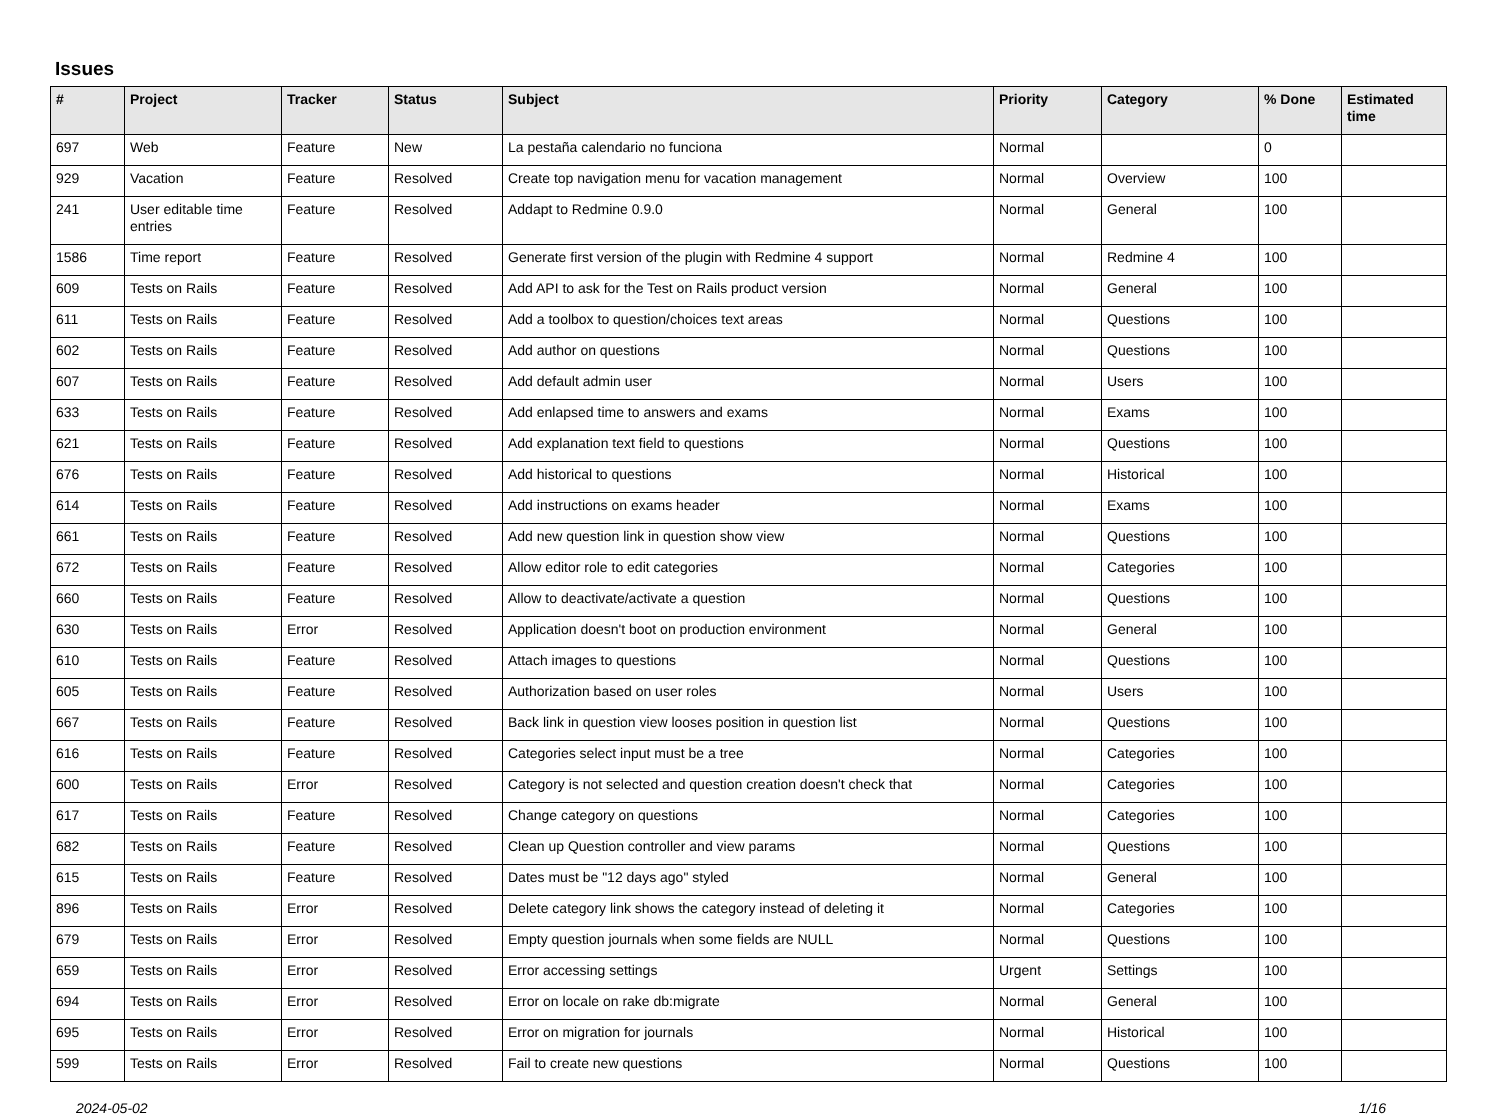Issues
| # | Project | Tracker | Status | Subject | Priority | Category | % Done | Estimated time |
| --- | --- | --- | --- | --- | --- | --- | --- | --- |
| 697 | Web | Feature | New | La pestaña calendario no funciona | Normal | | 0 | |
| 929 | Vacation | Feature | Resolved | Create top navigation menu for vacation management | Normal | Overview | 100 | |
| 241 | User editable time entries | Feature | Resolved | Addapt to Redmine 0.9.0 | Normal | General | 100 | |
| 1586 | Time report | Feature | Resolved | Generate first version of the plugin with Redmine 4 support | Normal | Redmine 4 | 100 | |
| 609 | Tests on Rails | Feature | Resolved | Add API to ask for the Test on Rails product version | Normal | General | 100 | |
| 611 | Tests on Rails | Feature | Resolved | Add a toolbox to question/choices text areas | Normal | Questions | 100 | |
| 602 | Tests on Rails | Feature | Resolved | Add author on questions | Normal | Questions | 100 | |
| 607 | Tests on Rails | Feature | Resolved | Add default admin user | Normal | Users | 100 | |
| 633 | Tests on Rails | Feature | Resolved | Add enlapsed time to answers and exams | Normal | Exams | 100 | |
| 621 | Tests on Rails | Feature | Resolved | Add explanation text field to questions | Normal | Questions | 100 | |
| 676 | Tests on Rails | Feature | Resolved | Add historical to questions | Normal | Historical | 100 | |
| 614 | Tests on Rails | Feature | Resolved | Add instructions on exams header | Normal | Exams | 100 | |
| 661 | Tests on Rails | Feature | Resolved | Add new question link in question show view | Normal | Questions | 100 | |
| 672 | Tests on Rails | Feature | Resolved | Allow editor role to edit categories | Normal | Categories | 100 | |
| 660 | Tests on Rails | Feature | Resolved | Allow to deactivate/activate a question | Normal | Questions | 100 | |
| 630 | Tests on Rails | Error | Resolved | Application doesn't boot on production environment | Normal | General | 100 | |
| 610 | Tests on Rails | Feature | Resolved | Attach images to questions | Normal | Questions | 100 | |
| 605 | Tests on Rails | Feature | Resolved | Authorization based on user roles | Normal | Users | 100 | |
| 667 | Tests on Rails | Feature | Resolved | Back link in question view looses position in question list | Normal | Questions | 100 | |
| 616 | Tests on Rails | Feature | Resolved | Categories select input must be a tree | Normal | Categories | 100 | |
| 600 | Tests on Rails | Error | Resolved | Category is not selected and question creation doesn't check that | Normal | Categories | 100 | |
| 617 | Tests on Rails | Feature | Resolved | Change category on questions | Normal | Categories | 100 | |
| 682 | Tests on Rails | Feature | Resolved | Clean up Question controller and view params | Normal | Questions | 100 | |
| 615 | Tests on Rails | Feature | Resolved | Dates must be "12 days ago" styled | Normal | General | 100 | |
| 896 | Tests on Rails | Error | Resolved | Delete category link shows the category instead of deleting it | Normal | Categories | 100 | |
| 679 | Tests on Rails | Error | Resolved | Empty question journals when some fields are NULL | Normal | Questions | 100 | |
| 659 | Tests on Rails | Error | Resolved | Error accessing settings | Urgent | Settings | 100 | |
| 694 | Tests on Rails | Error | Resolved | Error on locale on rake db:migrate | Normal | General | 100 | |
| 695 | Tests on Rails | Error | Resolved | Error on migration for journals | Normal | Historical | 100 | |
| 599 | Tests on Rails | Error | Resolved | Fail to create new questions | Normal | Questions | 100 | |
2024-05-02 1/16